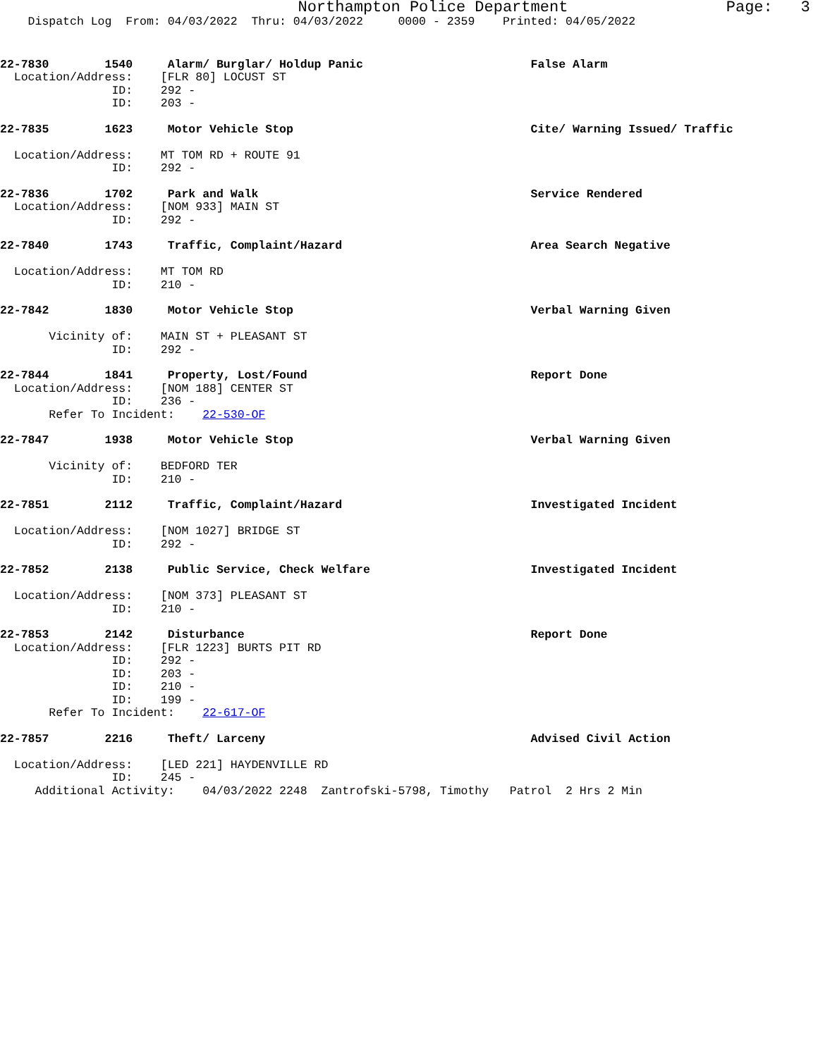Northampton Police Department Page: 3
Dispatch Log From: 04/03/2022 Thru: 04/03/2022 0000 - 2359 Printed: 04/05/2022
22-7830 1540 Alarm/ Burglar/ Holdup Panic False Alarm Location/Address: [FLR 80] LOCUST ST ID: 292 - ID: 203 -
22-7835 1623 Motor Vehicle Stop Cite/ Warning Issued/ Traffic Location/Address: MT TOM RD + ROUTE 91 ID: 292 -
22-7836 1702 Park and Walk Service Rendered Location/Address: [NOM 933] MAIN ST ID: 292 -
22-7840 1743 Traffic, Complaint/Hazard Area Search Negative Location/Address: MT TOM RD ID: 210 -
22-7842 1830 Motor Vehicle Stop Verbal Warning Given Vicinity of: MAIN ST + PLEASANT ST ID: 292 -
22-7844 1841 Property, Lost/Found Report Done Location/Address: [NOM 188] CENTER ST ID: 236 - Refer To Incident: 22-530-OF
22-7847 1938 Motor Vehicle Stop Verbal Warning Given Vicinity of: BEDFORD TER ID: 210 -
22-7851 2112 Traffic, Complaint/Hazard Investigated Incident Location/Address: [NOM 1027] BRIDGE ST ID: 292 -
22-7852 2138 Public Service, Check Welfare Investigated Incident Location/Address: [NOM 373] PLEASANT ST ID: 210 -
22-7853 2142 Disturbance Report Done Location/Address: [FLR 1223] BURTS PIT RD ID: 292 - ID: 203 - ID: 210 - ID: 199 - Refer To Incident: 22-617-OF
22-7857 2216 Theft/ Larceny Advised Civil Action Location/Address: [LED 221] HAYDENVILLE RD ID: 245 - Additional Activity: 04/03/2022 2248 Zantrofski-5798, Timothy Patrol 2 Hrs 2 Min